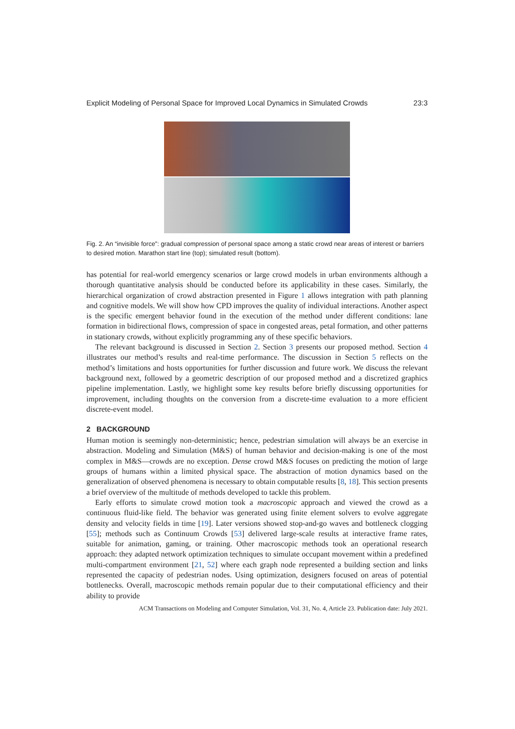Explicit Modeling of Personal Space for Improved Local Dynamics in Simulated Crowds 23:3
Fig. 2. An “invisible force”: gradual compression of personal space among a static crowd near areas of interest or barriers to desired motion. Marathon start line (top); simulated result (bottom).
has potential for real-world emergency scenarios or large crowd models in urban environments although a thorough quantitative analysis should be conducted before its applicability in these cases. Similarly, the hierarchical organization of crowd abstraction presented in Figure 1 allows integration with path planning and cognitive models. We will show how CPD improves the quality of individual interactions. Another aspect is the specific emergent behavior found in the execution of the method under different conditions: lane formation in bidirectional flows, compression of space in congested areas, petal formation, and other patterns in stationary crowds, without explicitly programming any of these specific behaviors.
The relevant background is discussed in Section 2. Section 3 presents our proposed method. Section 4 illustrates our method’s results and real-time performance. The discussion in Section 5 reflects on the method’s limitations and hosts opportunities for further discussion and future work. We discuss the relevant background next, followed by a geometric description of our proposed method and a discretized graphics pipeline implementation. Lastly, we highlight some key results before briefly discussing opportunities for improvement, including thoughts on the conversion from a discrete-time evaluation to a more efficient discrete-event model.
2 BACKGROUND
Human motion is seemingly non-deterministic; hence, pedestrian simulation will always be an exercise in abstraction. Modeling and Simulation (M&S) of human behavior and decision-making is one of the most complex in M&S—crowds are no exception. Dense crowd M&S focuses on predicting the motion of large groups of humans within a limited physical space. The abstraction of motion dynamics based on the generalization of observed phenomena is necessary to obtain computable results [8, 18]. This section presents a brief overview of the multitude of methods developed to tackle this problem.
Early efforts to simulate crowd motion took a macroscopic approach and viewed the crowd as a continuous fluid-like field. The behavior was generated using finite element solvers to evolve aggregate density and velocity fields in time [19]. Later versions showed stop-and-go waves and bottleneck clogging [55]; methods such as Continuum Crowds [53] delivered large-scale results at interactive frame rates, suitable for animation, gaming, or training. Other macroscopic methods took an operational research approach: they adapted network optimization techniques to simulate occupant movement within a predefined multi-compartment environment [21, 52] where each graph node represented a building section and links represented the capacity of pedestrian nodes. Using optimization, designers focused on areas of potential bottlenecks. Overall, macroscopic methods remain popular due to their computational efficiency and their ability to provide
ACM Transactions on Modeling and Computer Simulation, Vol. 31, No. 4, Article 23. Publication date: July 2021.